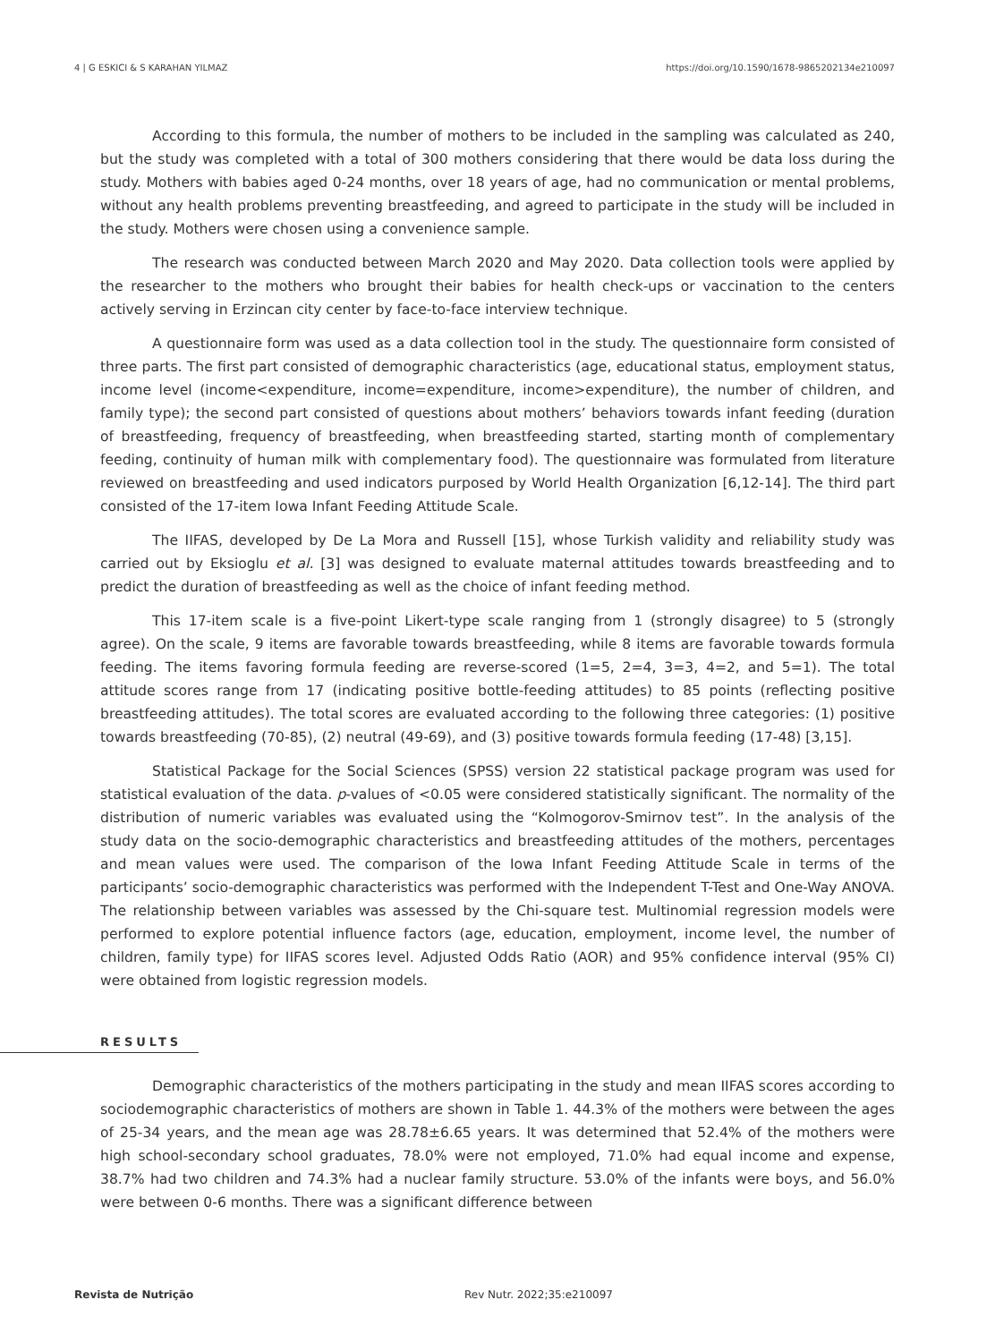4 | G ESKICI & S KARAHAN YILMAZ https://doi.org/10.1590/1678-9865202134e210097
According to this formula, the number of mothers to be included in the sampling was calculated as 240, but the study was completed with a total of 300 mothers considering that there would be data loss during the study. Mothers with babies aged 0-24 months, over 18 years of age, had no communication or mental problems, without any health problems preventing breastfeeding, and agreed to participate in the study will be included in the study. Mothers were chosen using a convenience sample.
The research was conducted between March 2020 and May 2020. Data collection tools were applied by the researcher to the mothers who brought their babies for health check-ups or vaccination to the centers actively serving in Erzincan city center by face-to-face interview technique.
A questionnaire form was used as a data collection tool in the study. The questionnaire form consisted of three parts. The first part consisted of demographic characteristics (age, educational status, employment status, income level (income<expenditure, income=expenditure, income>expenditure), the number of children, and family type); the second part consisted of questions about mothers’ behaviors towards infant feeding (duration of breastfeeding, frequency of breastfeeding, when breastfeeding started, starting month of complementary feeding, continuity of human milk with complementary food). The questionnaire was formulated from literature reviewed on breastfeeding and used indicators purposed by World Health Organization [6,12-14]. The third part consisted of the 17-item Iowa Infant Feeding Attitude Scale.
The IIFAS, developed by De La Mora and Russell [15], whose Turkish validity and reliability study was carried out by Eksioglu et al. [3] was designed to evaluate maternal attitudes towards breastfeeding and to predict the duration of breastfeeding as well as the choice of infant feeding method.
This 17-item scale is a five-point Likert-type scale ranging from 1 (strongly disagree) to 5 (strongly agree). On the scale, 9 items are favorable towards breastfeeding, while 8 items are favorable towards formula feeding. The items favoring formula feeding are reverse-scored (1=5, 2=4, 3=3, 4=2, and 5=1). The total attitude scores range from 17 (indicating positive bottle-feeding attitudes) to 85 points (reflecting positive breastfeeding attitudes). The total scores are evaluated according to the following three categories: (1) positive towards breastfeeding (70-85), (2) neutral (49-69), and (3) positive towards formula feeding (17-48) [3,15].
Statistical Package for the Social Sciences (SPSS) version 22 statistical package program was used for statistical evaluation of the data. p-values of <0.05 were considered statistically significant. The normality of the distribution of numeric variables was evaluated using the “Kolmogorov-Smirnov test”. In the analysis of the study data on the socio-demographic characteristics and breastfeeding attitudes of the mothers, percentages and mean values were used. The comparison of the Iowa Infant Feeding Attitude Scale in terms of the participants’ socio-demographic characteristics was performed with the Independent T-Test and One-Way ANOVA. The relationship between variables was assessed by the Chi-square test. Multinomial regression models were performed to explore potential influence factors (age, education, employment, income level, the number of children, family type) for IIFAS scores level. Adjusted Odds Ratio (AOR) and 95% confidence interval (95% CI) were obtained from logistic regression models.
RESULTS
Demographic characteristics of the mothers participating in the study and mean IIFAS scores according to sociodemographic characteristics of mothers are shown in Table 1. 44.3% of the mothers were between the ages of 25-34 years, and the mean age was 28.78±6.65 years. It was determined that 52.4% of the mothers were high school-secondary school graduates, 78.0% were not employed, 71.0% had equal income and expense, 38.7% had two children and 74.3% had a nuclear family structure. 53.0% of the infants were boys, and 56.0% were between 0-6 months. There was a significant difference between
Revista de Nutrição Rev Nutr. 2022;35:e210097